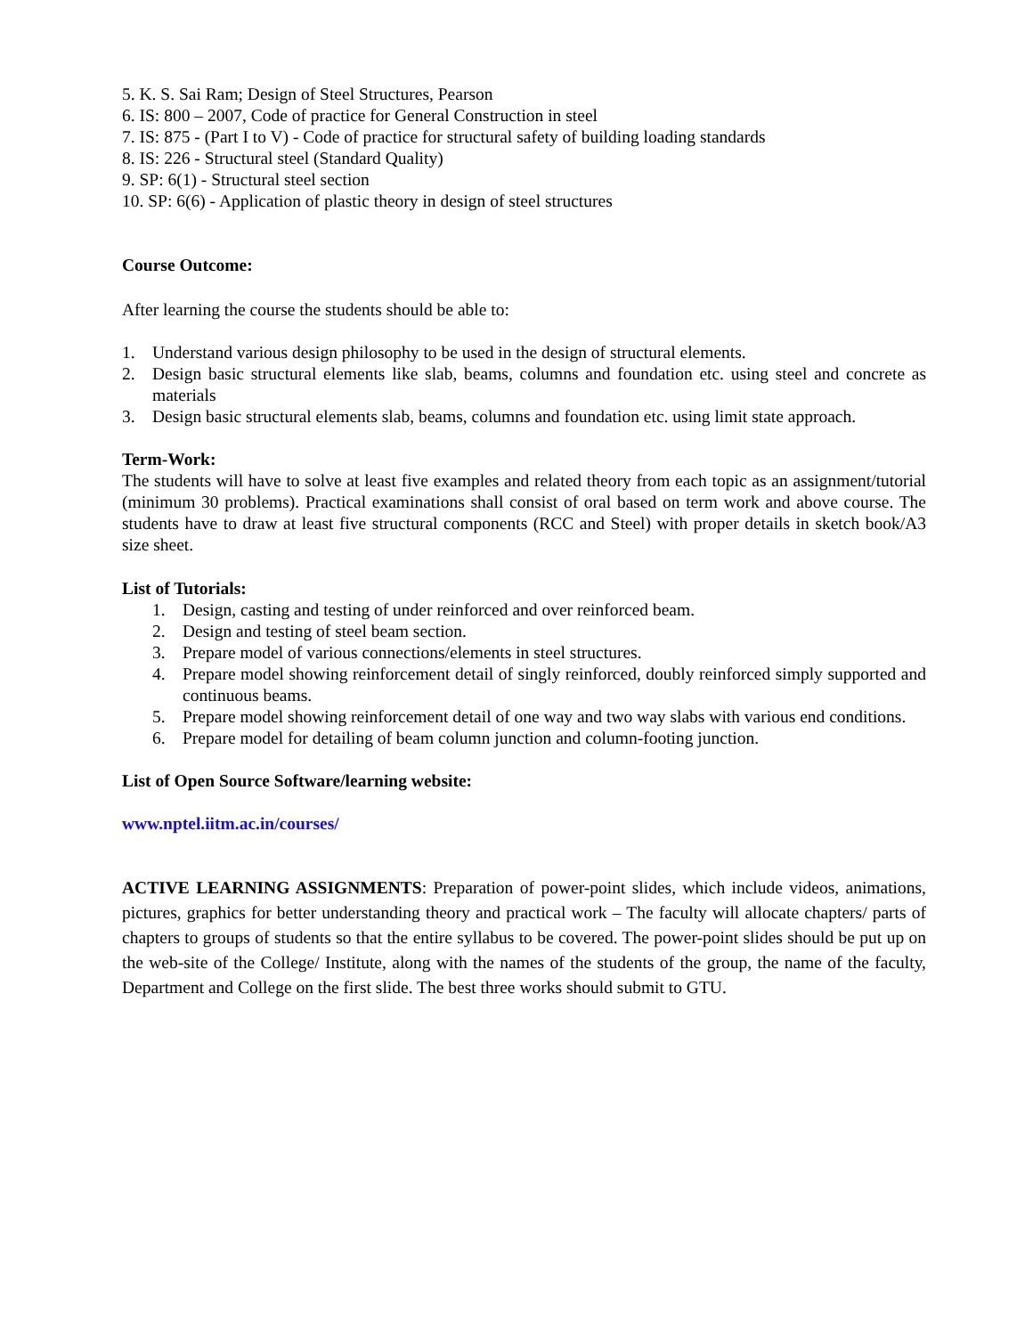5. K. S. Sai Ram; Design of Steel Structures, Pearson
6. IS: 800 – 2007, Code of practice for General Construction in steel
7. IS: 875 - (Part I to V) - Code of practice for structural safety of building loading standards
8. IS: 226 - Structural steel (Standard Quality)
9. SP: 6(1) - Structural steel section
10. SP: 6(6) - Application of plastic theory in design of steel structures
Course Outcome:
After learning the course the students should be able to:
1. Understand various design philosophy to be used in the design of structural elements.
2. Design basic structural elements like slab, beams, columns and foundation etc. using steel and concrete as materials
3. Design basic structural elements slab, beams, columns and foundation etc. using limit state approach.
Term-Work:
The students will have to solve at least five examples and related theory from each topic as an assignment/tutorial (minimum 30 problems). Practical examinations shall consist of oral based on term work and above course. The students have to draw at least five structural components (RCC and Steel) with proper details in sketch book/A3 size sheet.
List of Tutorials:
1. Design, casting and testing of under reinforced and over reinforced beam.
2. Design and testing of steel beam section.
3. Prepare model of various connections/elements in steel structures.
4. Prepare model showing reinforcement detail of singly reinforced, doubly reinforced simply supported and continuous beams.
5. Prepare model showing reinforcement detail of one way and two way slabs with various end conditions.
6. Prepare model for detailing of beam column junction and column-footing junction.
List of Open Source Software/learning website:
www.nptel.iitm.ac.in/courses/
ACTIVE LEARNING ASSIGNMENTS: Preparation of power-point slides, which include videos, animations, pictures, graphics for better understanding theory and practical work – The faculty will allocate chapters/ parts of chapters to groups of students so that the entire syllabus to be covered. The power-point slides should be put up on the web-site of the College/ Institute, along with the names of the students of the group, the name of the faculty, Department and College on the first slide. The best three works should submit to GTU.